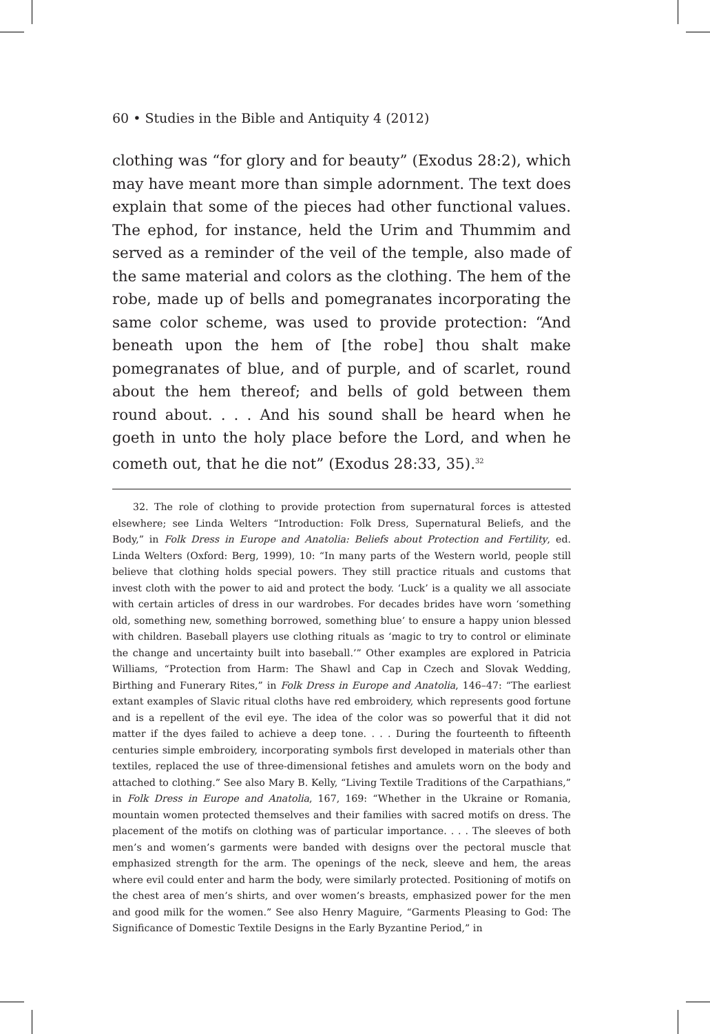60 • Studies in the Bible and Antiquity 4 (2012)
clothing was “for glory and for beauty” (Exodus 28:2), which may have meant more than simple adornment. The text does explain that some of the pieces had other functional values. The ephod, for instance, held the Urim and Thummim and served as a reminder of the veil of the temple, also made of the same material and colors as the clothing. The hem of the robe, made up of bells and pomegranates incorporating the same color scheme, was used to provide protection: “And beneath upon the hem of [the robe] thou shalt make pomegranates of blue, and of purple, and of scarlet, round about the hem thereof; and bells of gold between them round about. . . . And his sound shall be heard when he goeth in unto the holy place before the Lord, and when he cometh out, that he die not” (Exodus 28:33, 35).<sup>32</sup>
32. The role of clothing to provide protection from supernatural forces is attested elsewhere; see Linda Welters “Introduction: Folk Dress, Supernatural Beliefs, and the Body,” in Folk Dress in Europe and Anatolia: Beliefs about Protection and Fertility, ed. Linda Welters (Oxford: Berg, 1999), 10: “In many parts of the Western world, people still believe that clothing holds special powers. They still practice rituals and customs that invest cloth with the power to aid and protect the body. ‘Luck’ is a quality we all associate with certain articles of dress in our wardrobes. For decades brides have worn ‘something old, something new, something borrowed, something blue’ to ensure a happy union blessed with children. Baseball players use clothing rituals as ‘magic to try to control or eliminate the change and uncertainty built into baseball.’” Other examples are explored in Patricia Williams, “Protection from Harm: The Shawl and Cap in Czech and Slovak Wedding, Birthing and Funerary Rites,” in Folk Dress in Europe and Anatolia, 146–47: “The earliest extant examples of Slavic ritual cloths have red embroidery, which represents good fortune and is a repellent of the evil eye. The idea of the color was so powerful that it did not matter if the dyes failed to achieve a deep tone. . . . During the fourteenth to fifteenth centuries simple embroidery, incorporating symbols first developed in materials other than textiles, replaced the use of three-dimensional fetishes and amulets worn on the body and attached to clothing.” See also Mary B. Kelly, “Living Textile Traditions of the Carpathians,” in Folk Dress in Europe and Anatolia, 167, 169: “Whether in the Ukraine or Romania, mountain women protected themselves and their families with sacred motifs on dress. The placement of the motifs on clothing was of particular importance. . . . The sleeves of both men’s and women’s garments were banded with designs over the pectoral muscle that emphasized strength for the arm. The openings of the neck, sleeve and hem, the areas where evil could enter and harm the body, were similarly protected. Positioning of motifs on the chest area of men’s shirts, and over women’s breasts, emphasized power for the men and good milk for the women.” See also Henry Maguire, “Garments Pleasing to God: The Significance of Domestic Textile Designs in the Early Byzantine Period,” in